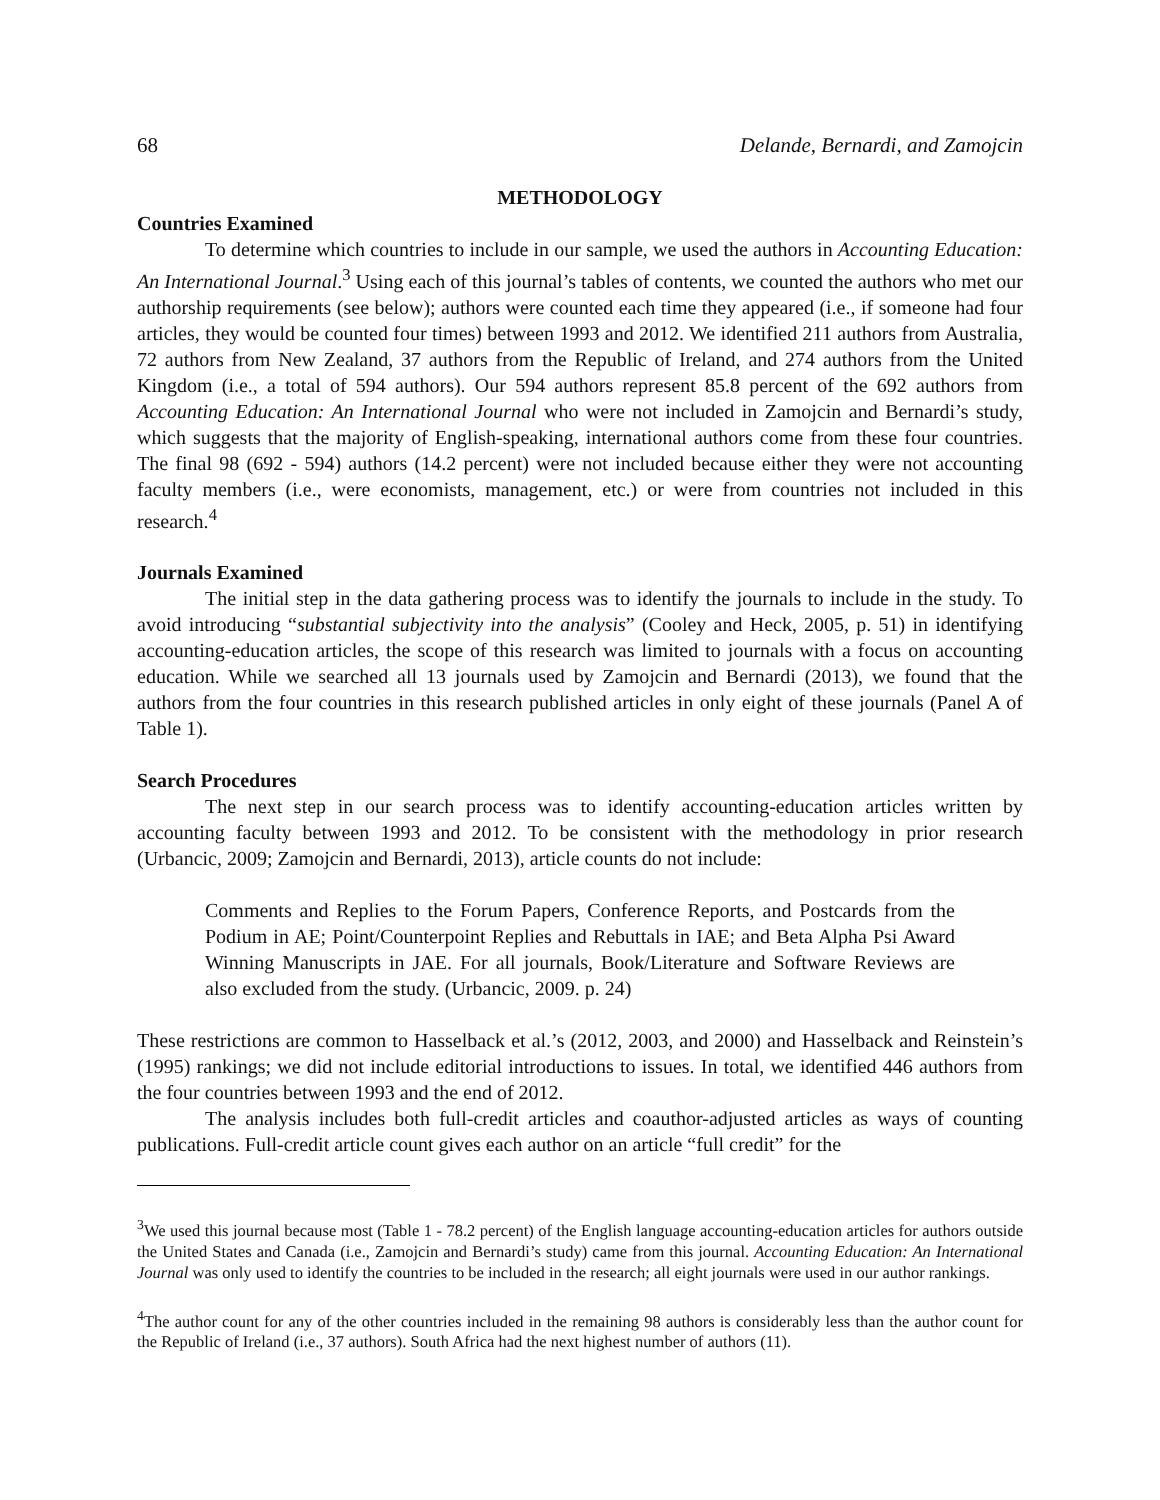68 Delande, Bernardi, and Zamojcin
METHODOLOGY
Countries Examined
To determine which countries to include in our sample, we used the authors in Accounting Education: An International Journal.<sup>3</sup> Using each of this journal’s tables of contents, we counted the authors who met our authorship requirements (see below); authors were counted each time they appeared (i.e., if someone had four articles, they would be counted four times) between 1993 and 2012. We identified 211 authors from Australia, 72 authors from New Zealand, 37 authors from the Republic of Ireland, and 274 authors from the United Kingdom (i.e., a total of 594 authors). Our 594 authors represent 85.8 percent of the 692 authors from Accounting Education: An International Journal who were not included in Zamojcin and Bernardi’s study, which suggests that the majority of English-speaking, international authors come from these four countries. The final 98 (692 - 594) authors (14.2 percent) were not included because either they were not accounting faculty members (i.e., were economists, management, etc.) or were from countries not included in this research.<sup>4</sup>
Journals Examined
The initial step in the data gathering process was to identify the journals to include in the study. To avoid introducing “substantial subjectivity into the analysis” (Cooley and Heck, 2005, p. 51) in identifying accounting-education articles, the scope of this research was limited to journals with a focus on accounting education. While we searched all 13 journals used by Zamojcin and Bernardi (2013), we found that the authors from the four countries in this research published articles in only eight of these journals (Panel A of Table 1).
Search Procedures
The next step in our search process was to identify accounting-education articles written by accounting faculty between 1993 and 2012. To be consistent with the methodology in prior research (Urbancic, 2009; Zamojcin and Bernardi, 2013), article counts do not include:
Comments and Replies to the Forum Papers, Conference Reports, and Postcards from the Podium in AE; Point/Counterpoint Replies and Rebuttals in IAE; and Beta Alpha Psi Award Winning Manuscripts in JAE. For all journals, Book/Literature and Software Reviews are also excluded from the study. (Urbancic, 2009. p. 24)
These restrictions are common to Hasselback et al.’s (2012, 2003, and 2000) and Hasselback and Reinstein’s (1995) rankings; we did not include editorial introductions to issues. In total, we identified 446 authors from the four countries between 1993 and the end of 2012.
The analysis includes both full-credit articles and coauthor-adjusted articles as ways of counting publications. Full-credit article count gives each author on an article “full credit” for the
<sup>3</sup> We used this journal because most (Table 1 - 78.2 percent) of the English language accounting-education articles for authors outside the United States and Canada (i.e., Zamojcin and Bernardi’s study) came from this journal. Accounting Education: An International Journal was only used to identify the countries to be included in the research; all eight journals were used in our author rankings.
<sup>4</sup> The author count for any of the other countries included in the remaining 98 authors is considerably less than the author count for the Republic of Ireland (i.e., 37 authors). South Africa had the next highest number of authors (11).